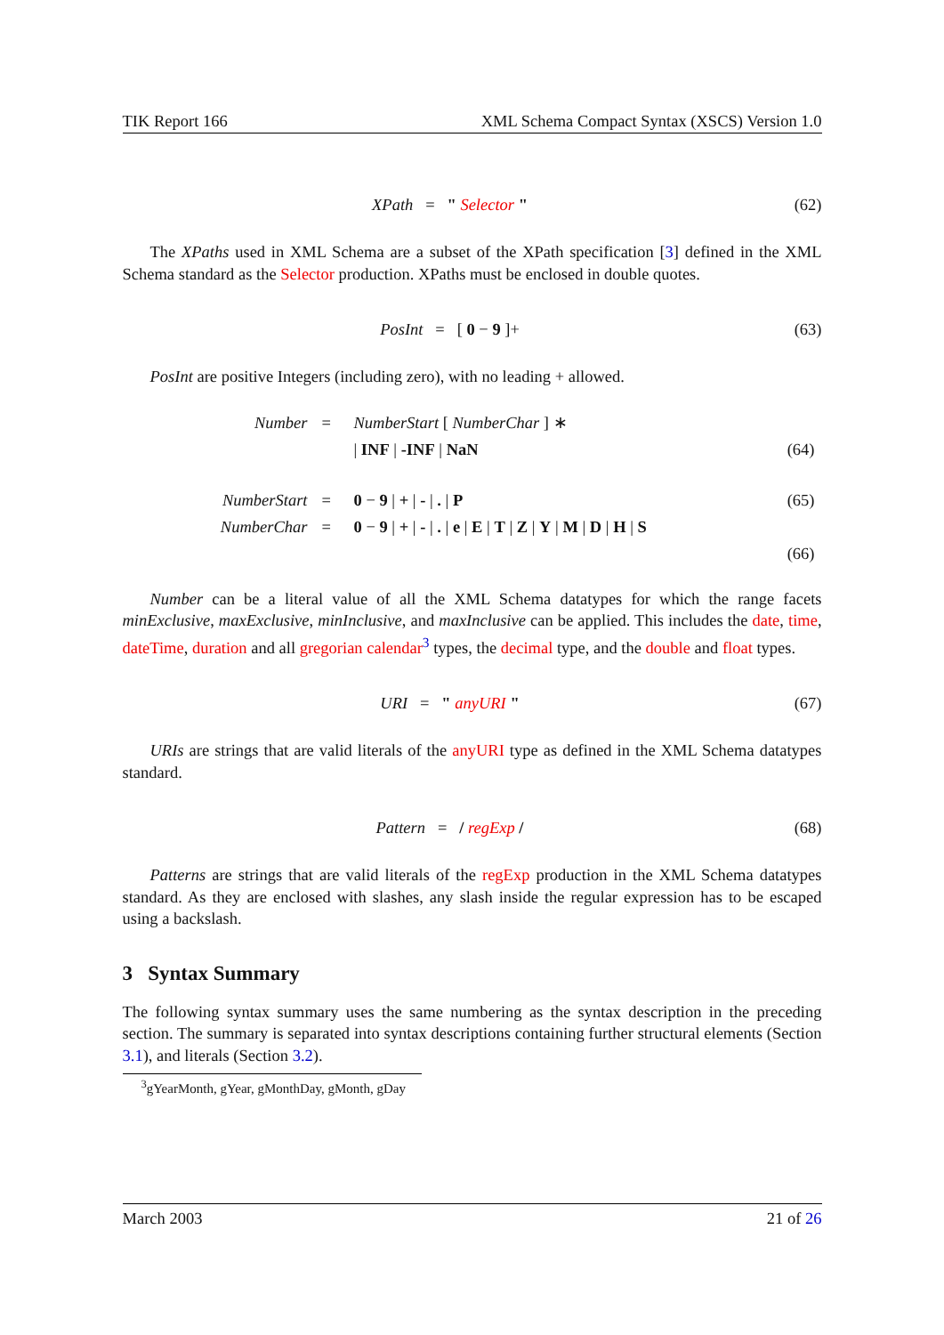TIK Report 166 XML Schema Compact Syntax (XSCS) Version 1.0
XPath = " Selector " (62)
The XPaths used in XML Schema are a subset of the XPath specification [3] defined in the XML Schema standard as the Selector production. XPaths must be enclosed in double quotes.
PosInt = [ 0 − 9 ]+ (63)
PosInt are positive Integers (including zero), with no leading + allowed.
| Number | = | NumberStart [ NumberChar ] ∗ | |
| | | / INF / -INF / NaN | (64) |
| NumberStart | = | 0 − 9 / + / - / . / P | (65) |
| NumberChar | = | 0 − 9 / + / - / . / e / E / T / Z / Y / M / D / H / S | |
| | | | (66) |
Number can be a literal value of all the XML Schema datatypes for which the range facets minExclusive, maxExclusive, minInclusive, and maxInclusive can be applied. This includes the date, time, dateTime, duration and all gregorian calendar<sup>3</sup> types, the decimal type, and the double and float types.
URI = " anyURI " (67)
URIs are strings that are valid literals of the anyURI type as defined in the XML Schema datatypes standard.
Pattern = / regExp / (68)
Patterns are strings that are valid literals of the regExp production in the XML Schema datatypes standard. As they are enclosed with slashes, any slash inside the regular expression has to be escaped using a backslash.
3 Syntax Summary
The following syntax summary uses the same numbering as the syntax description in the preceding section. The summary is separated into syntax descriptions containing further structural elements (Section 3.1), and literals (Section 3.2).
<sup>3</sup> gYearMonth, gYear, gMonthDay, gMonth, gDay
March 2003 21 of 26